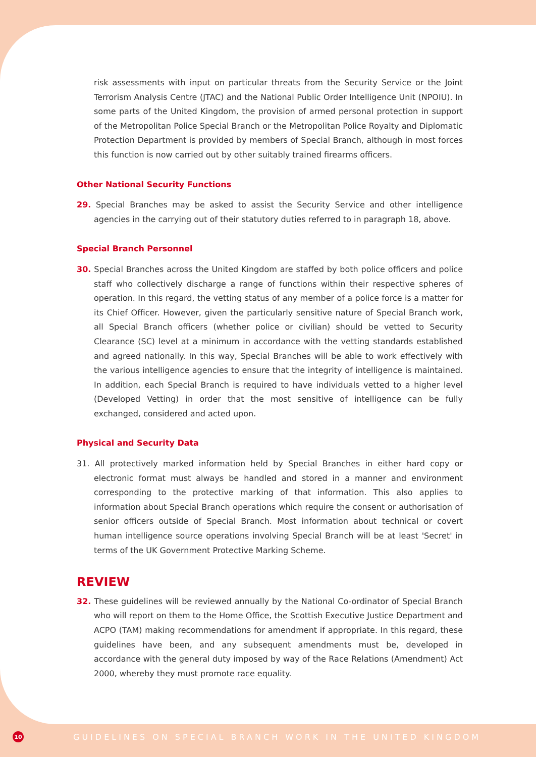risk assessments with input on particular threats from the Security Service or the Joint Terrorism Analysis Centre (JTAC) and the National Public Order Intelligence Unit (NPOIU). In some parts of the United Kingdom, the provision of armed personal protection in support of the Metropolitan Police Special Branch or the Metropolitan Police Royalty and Diplomatic Protection Department is provided by members of Special Branch, although in most forces this function is now carried out by other suitably trained firearms officers.
Other National Security Functions
29. Special Branches may be asked to assist the Security Service and other intelligence agencies in the carrying out of their statutory duties referred to in paragraph 18, above.
Special Branch Personnel
30. Special Branches across the United Kingdom are staffed by both police officers and police staff who collectively discharge a range of functions within their respective spheres of operation. In this regard, the vetting status of any member of a police force is a matter for its Chief Officer. However, given the particularly sensitive nature of Special Branch work, all Special Branch officers (whether police or civilian) should be vetted to Security Clearance (SC) level at a minimum in accordance with the vetting standards established and agreed nationally. In this way, Special Branches will be able to work effectively with the various intelligence agencies to ensure that the integrity of intelligence is maintained. In addition, each Special Branch is required to have individuals vetted to a higher level (Developed Vetting) in order that the most sensitive of intelligence can be fully exchanged, considered and acted upon.
Physical and Security Data
31. All protectively marked information held by Special Branches in either hard copy or electronic format must always be handled and stored in a manner and environment corresponding to the protective marking of that information. This also applies to information about Special Branch operations which require the consent or authorisation of senior officers outside of Special Branch. Most information about technical or covert human intelligence source operations involving Special Branch will be at least 'Secret' in terms of the UK Government Protective Marking Scheme.
REVIEW
32. These guidelines will be reviewed annually by the National Co-ordinator of Special Branch who will report on them to the Home Office, the Scottish Executive Justice Department and ACPO (TAM) making recommendations for amendment if appropriate. In this regard, these guidelines have been, and any subsequent amendments must be, developed in accordance with the general duty imposed by way of the Race Relations (Amendment) Act 2000, whereby they must promote race equality.
10
GUIDELINES ON SPECIAL BRANCH WORK IN THE UNITED KINGDOM